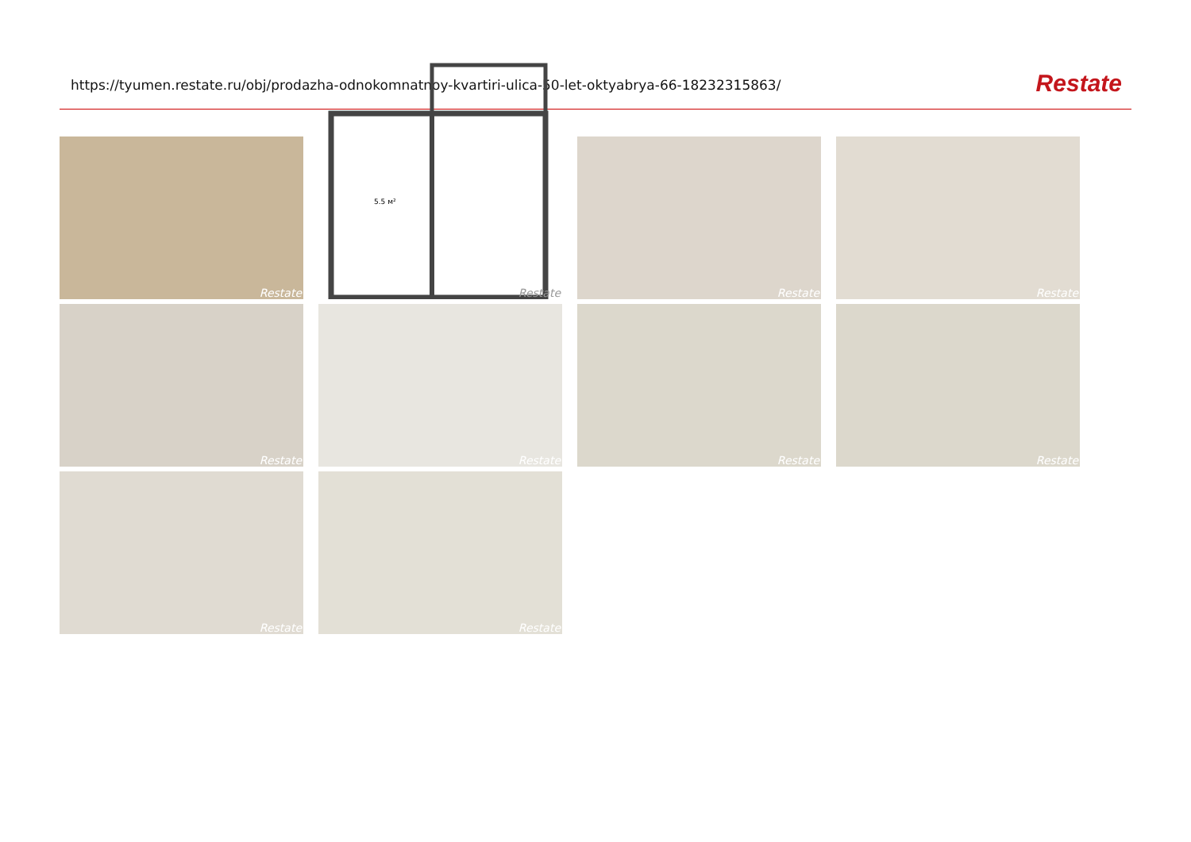https://tyumen.restate.ru/obj/prodazha-odnokomnatnoy-kvartiri-ulica-50-let-oktyabrya-66-18232315863/
Restate
Restate
5.5 м²
Restate
Restate
Restate
Restate
Restate
Restate
Restate
Restate
Restate